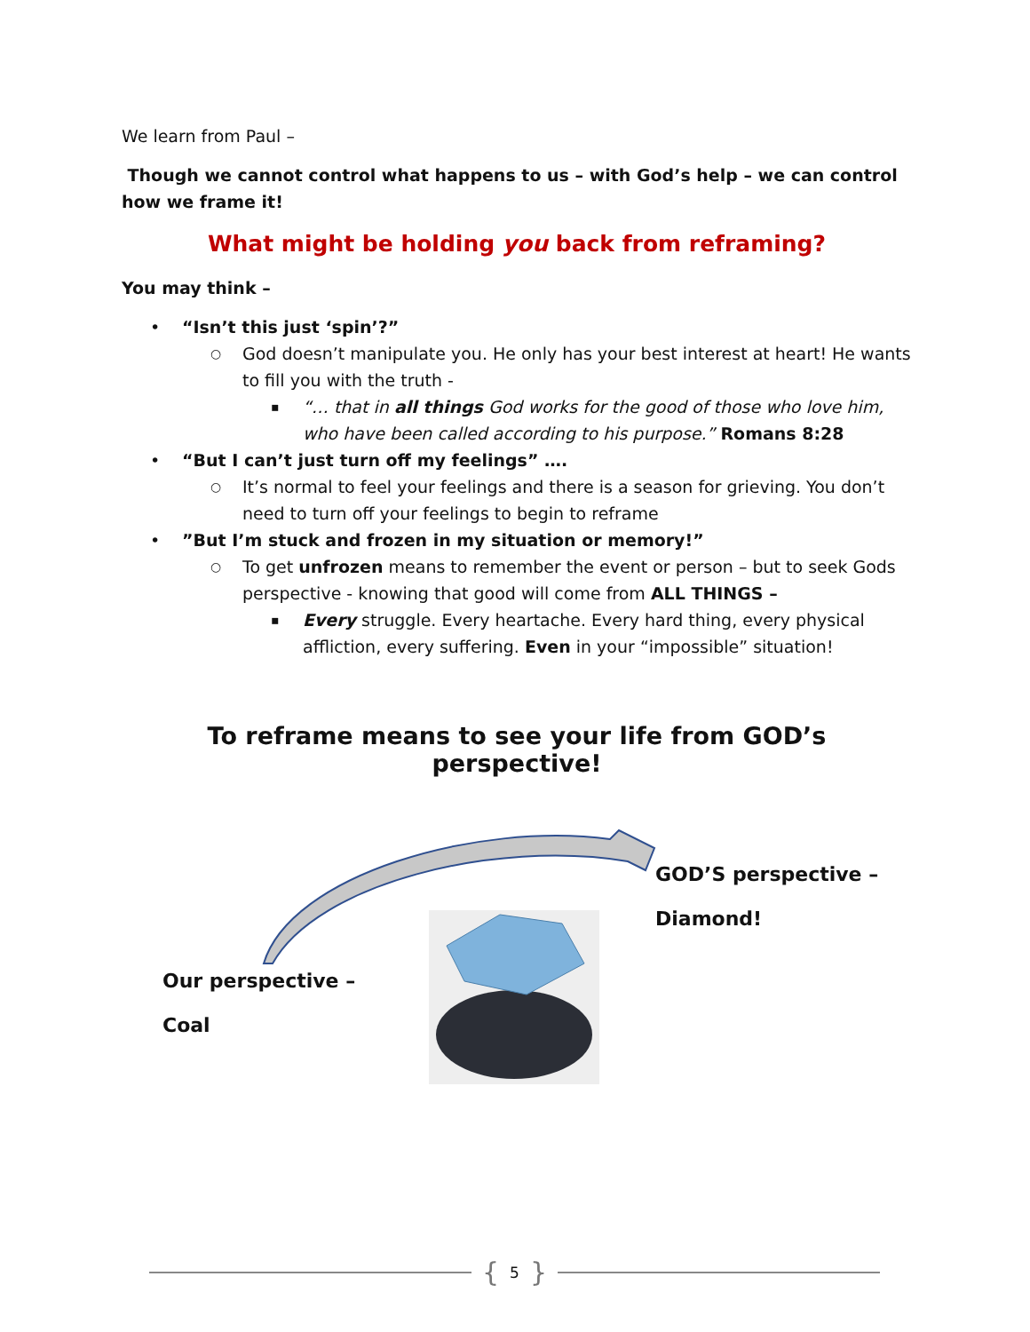We learn from Paul –
Though we cannot control what happens to us – with God’s help – we can control how we frame it!
What might be holding you back from reframing?
You may think –
“Isn’t this just ‘spin’?”
God doesn’t manipulate you. He only has your best interest at heart! He wants to fill you with the truth -
“… that in all things God works for the good of those who love him, who have been called according to his purpose.” Romans 8:28
“But I can’t just turn off my feelings” ….
It’s normal to feel your feelings and there is a season for grieving. You don’t need to turn off your feelings to begin to reframe
”But I’m stuck and frozen in my situation or memory!”
To get unfrozen means to remember the event or person – but to seek Gods perspective - knowing that good will come from ALL THINGS –
Every struggle. Every heartache. Every hard thing, every physical affliction, every suffering. Even in your “impossible” situation!
To reframe means to see your life from GOD’s perspective!
GOD’S perspective –
Diamond!
Our perspective –
Coal
{ 5 }